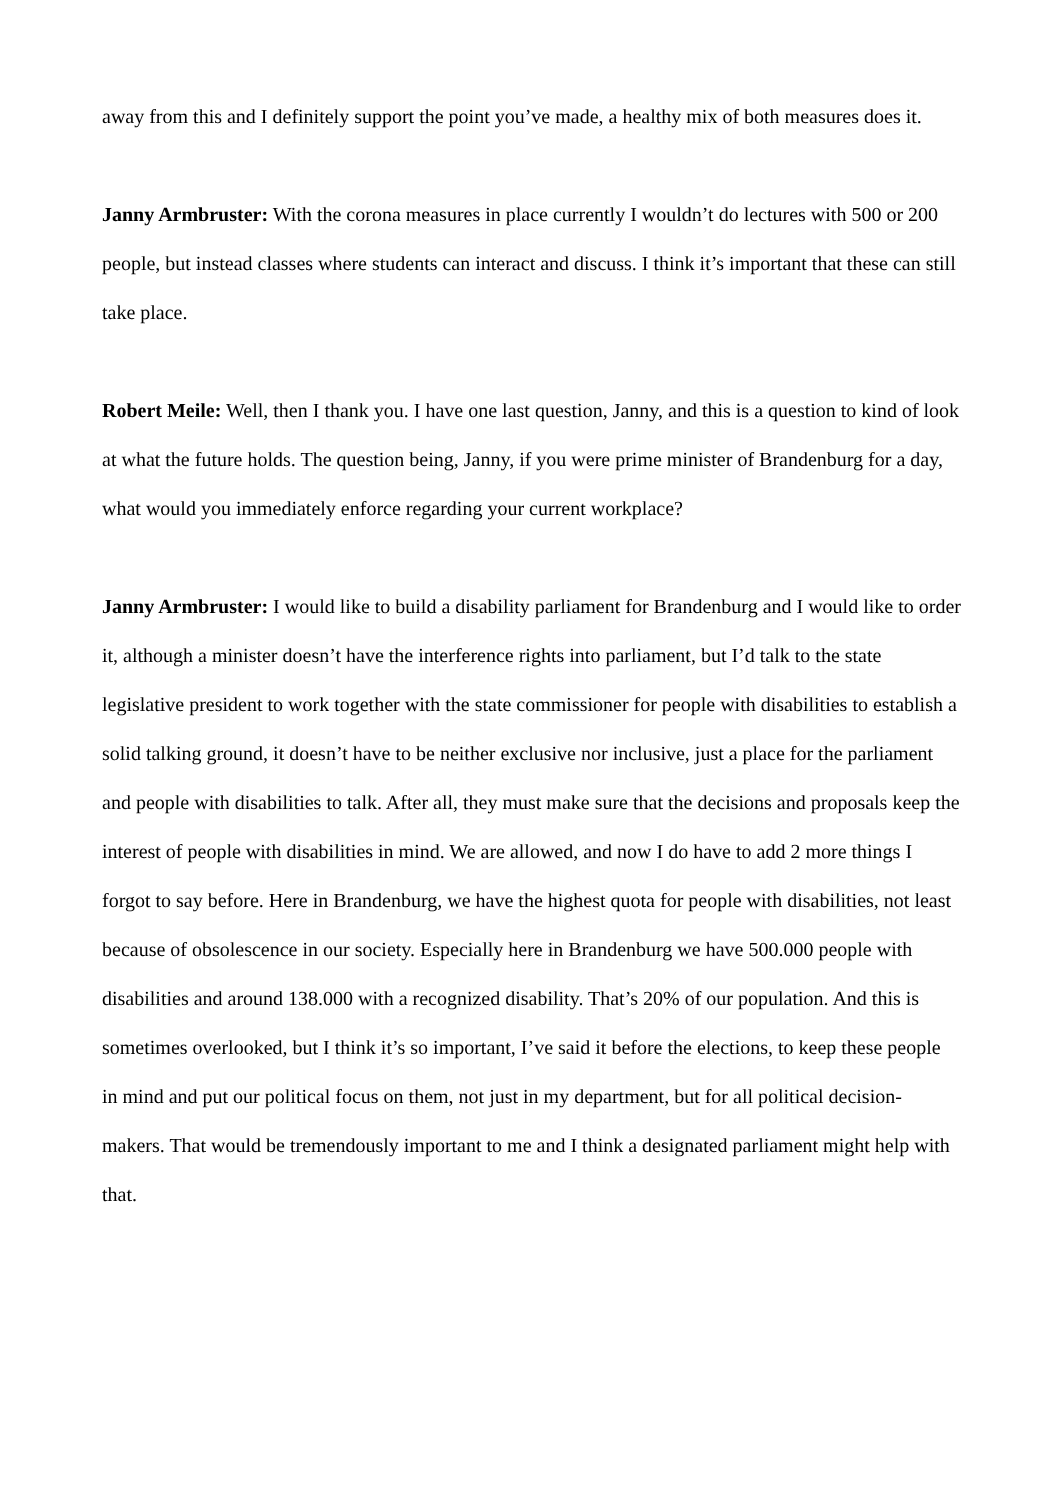away from this and I definitely support the point you’ve made, a healthy mix of both measures does it.
Janny Armbruster: With the corona measures in place currently I wouldn’t do lectures with 500 or 200 people, but instead classes where students can interact and discuss. I think it’s important that these can still take place.
Robert Meile: Well, then I thank you. I have one last question, Janny, and this is a question to kind of look at what the future holds. The question being, Janny, if you were prime minister of Brandenburg for a day, what would you immediately enforce regarding your current workplace?
Janny Armbruster: I would like to build a disability parliament for Brandenburg and I would like to order it, although a minister doesn’t have the interference rights into parliament, but I’d talk to the state legislative president to work together with the state commissioner for people with disabilities to establish a solid talking ground, it doesn’t have to be neither exclusive nor inclusive, just a place for the parliament and people with disabilities to talk. After all, they must make sure that the decisions and proposals keep the interest of people with disabilities in mind. We are allowed, and now I do have to add 2 more things I forgot to say before. Here in Brandenburg, we have the highest quota for people with disabilities, not least because of obsolescence in our society. Especially here in Brandenburg we have 500.000 people with disabilities and around 138.000 with a recognized disability. That’s 20% of our population. And this is sometimes overlooked, but I think it’s so important, I’ve said it before the elections, to keep these people in mind and put our political focus on them, not just in my department, but for all political decision-makers. That would be tremendously important to me and I think a designated parliament might help with that.